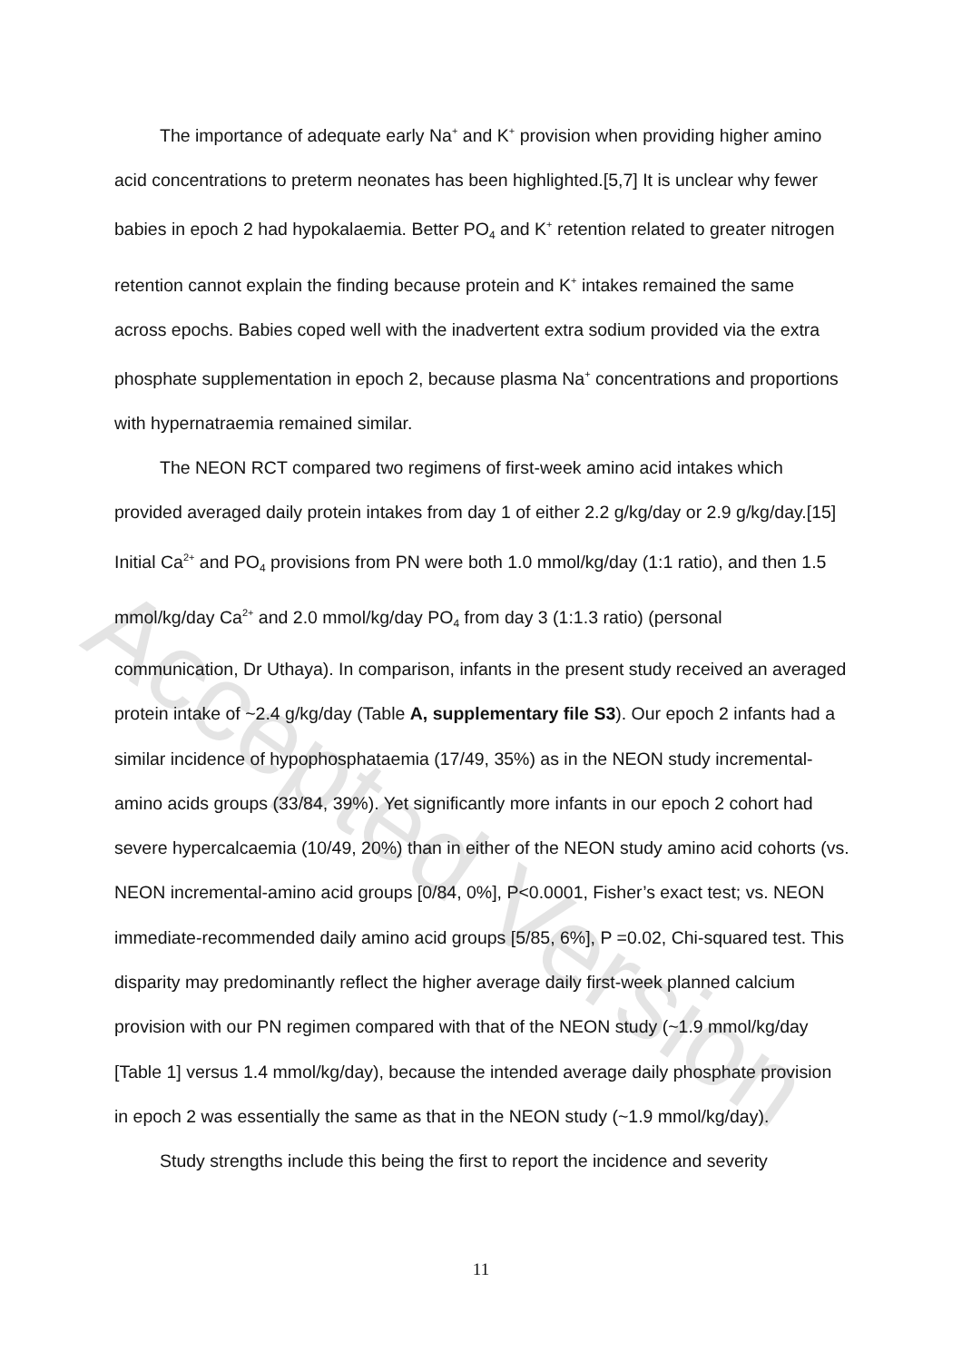The importance of adequate early Na<sup>+</sup> and K<sup>+</sup> provision when providing higher amino acid concentrations to preterm neonates has been highlighted.[5,7] It is unclear why fewer babies in epoch 2 had hypokalaemia. Better PO<sub>4</sub> and K<sup>+</sup> retention related to greater nitrogen retention cannot explain the finding because protein and K<sup>+</sup> intakes remained the same across epochs. Babies coped well with the inadvertent extra sodium provided via the extra phosphate supplementation in epoch 2, because plasma Na<sup>+</sup> concentrations and proportions with hypernatraemia remained similar.
The NEON RCT compared two regimens of first-week amino acid intakes which provided averaged daily protein intakes from day 1 of either 2.2 g/kg/day or 2.9 g/kg/day.[15] Initial Ca<sup>2+</sup> and PO<sub>4</sub> provisions from PN were both 1.0 mmol/kg/day (1:1 ratio), and then 1.5 mmol/kg/day Ca<sup>2+</sup> and 2.0 mmol/kg/day PO<sub>4</sub> from day 3 (1:1.3 ratio) (personal communication, Dr Uthaya). In comparison, infants in the present study received an averaged protein intake of ~2.4 g/kg/day (Table A, supplementary file S3). Our epoch 2 infants had a similar incidence of hypophosphataemia (17/49, 35%) as in the NEON study incremental-amino acids groups (33/84, 39%). Yet significantly more infants in our epoch 2 cohort had severe hypercalcaemia (10/49, 20%) than in either of the NEON study amino acid cohorts (vs. NEON incremental-amino acid groups [0/84, 0%], P<0.0001, Fisher’s exact test; vs. NEON immediate-recommended daily amino acid groups [5/85, 6%], P =0.02, Chi-squared test. This disparity may predominantly reflect the higher average daily first-week planned calcium provision with our PN regimen compared with that of the NEON study (~1.9 mmol/kg/day [Table 1] versus 1.4 mmol/kg/day), because the intended average daily phosphate provision in epoch 2 was essentially the same as that in the NEON study (~1.9 mmol/kg/day).
Study strengths include this being the first to report the incidence and severity
Accepted Version
11